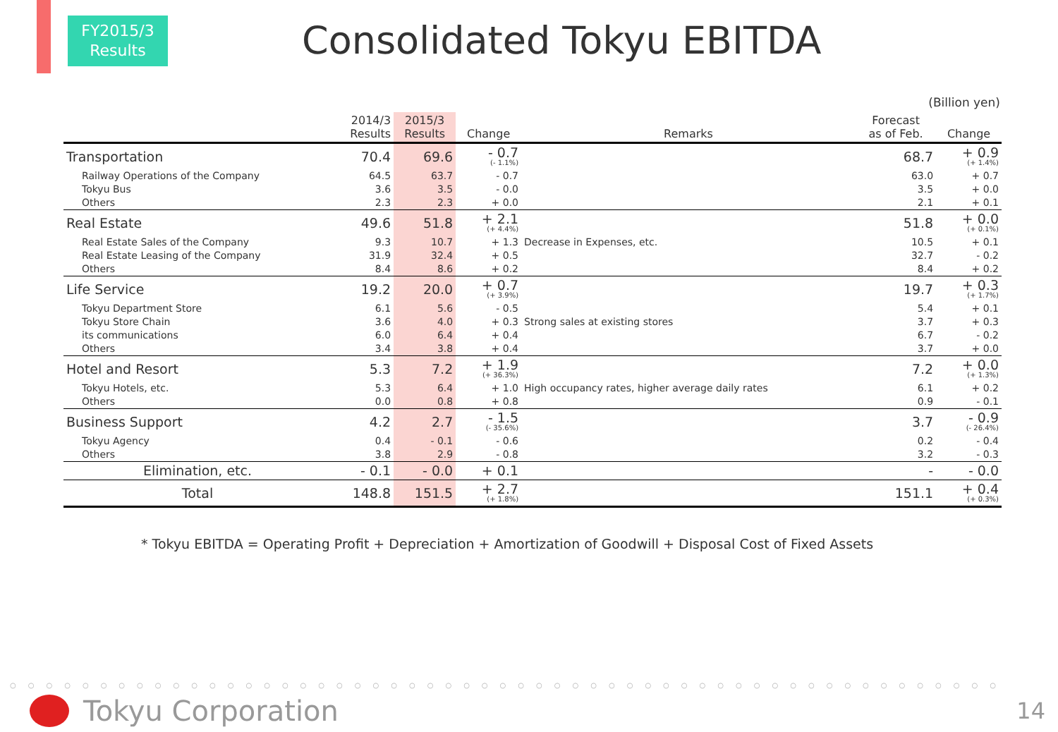FY2015/3
Results
Consolidated Tokyu EBITDA
(Billion yen)
| | 2014/3 Results | 2015/3 Results | Change | Remarks | Forecast as of Feb. | Change |
| --- | --- | --- | --- | --- | --- | --- |
| Transportation | 70.4 | 69.6 | - 0.7 (- 1.1%) | | 68.7 | + 0.9 (+ 1.4%) |
| Railway Operations of the Company | 64.5 | 63.7 | - 0.7 | | 63.0 | + 0.7 |
| Tokyu Bus | 3.6 | 3.5 | - 0.0 | | 3.5 | + 0.0 |
| Others | 2.3 | 2.3 | + 0.0 | | 2.1 | + 0.1 |
| Real Estate | 49.6 | 51.8 | + 2.1 (+ 4.4%) | | 51.8 | + 0.0 (+ 0.1%) |
| Real Estate Sales of the Company | 9.3 | 10.7 | + 1.3 | Decrease in Expenses, etc. | 10.5 | + 0.1 |
| Real Estate Leasing of the Company | 31.9 | 32.4 | + 0.5 | | 32.7 | - 0.2 |
| Others | 8.4 | 8.6 | + 0.2 | | 8.4 | + 0.2 |
| Life Service | 19.2 | 20.0 | + 0.7 (+ 3.9%) | | 19.7 | + 0.3 (+ 1.7%) |
| Tokyu Department Store | 6.1 | 5.6 | - 0.5 | | 5.4 | + 0.1 |
| Tokyu Store Chain | 3.6 | 4.0 | + 0.3 | Strong sales at existing stores | 3.7 | + 0.3 |
| its communications | 6.0 | 6.4 | + 0.4 | | 6.7 | - 0.2 |
| Others | 3.4 | 3.8 | + 0.4 | | 3.7 | + 0.0 |
| Hotel and Resort | 5.3 | 7.2 | + 1.9 (+ 36.3%) | | 7.2 | + 0.0 (+ 1.3%) |
| Tokyu Hotels, etc. | 5.3 | 6.4 | + 1.0 | High occupancy rates, higher average daily rates | 6.1 | + 0.2 |
| Others | 0.0 | 0.8 | + 0.8 | | 0.9 | - 0.1 |
| Business Support | 4.2 | 2.7 | - 1.5 (- 35.6%) | | 3.7 | - 0.9 (- 26.4%) |
| Tokyu Agency | 0.4 | - 0.1 | - 0.6 | | 0.2 | - 0.4 |
| Others | 3.8 | 2.9 | - 0.8 | | 3.2 | - 0.3 |
| Elimination, etc. | - 0.1 | - 0.0 | + 0.1 | | - | - 0.0 |
| Total | 148.8 | 151.5 | + 2.7 (+ 1.8%) | | 151.1 | + 0.4 (+ 0.3%) |
* Tokyu EBITDA = Operating Profit + Depreciation + Amortization of Goodwill + Disposal Cost of Fixed Assets
○○○○○○○○○○○○○○○○○○○○○○○○○○○○○○○○○○○○○○○○○○○○○○○○○○○○○○○
Tokyu Corporation 14